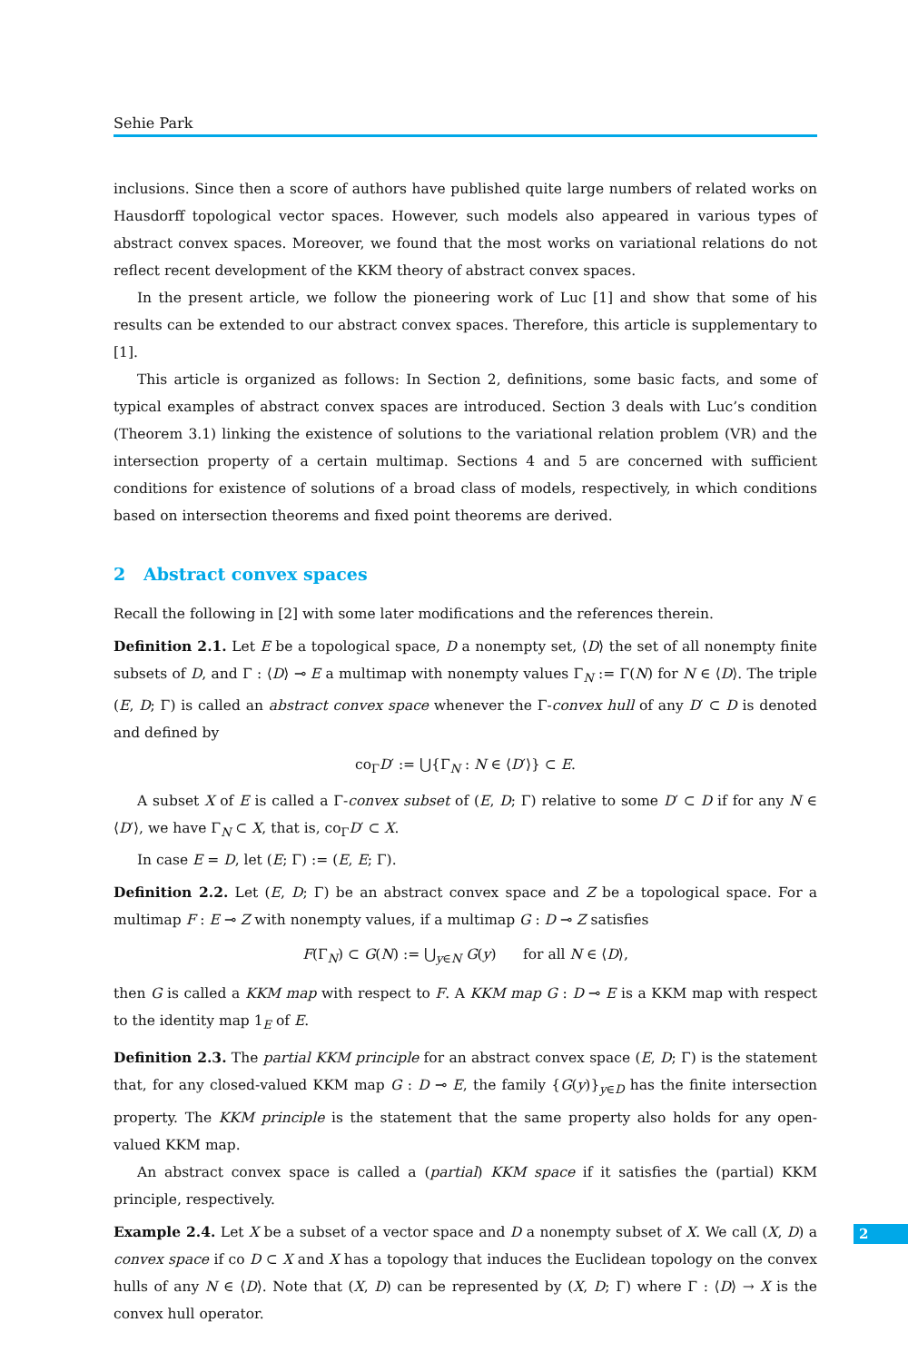Sehie Park
inclusions. Since then a score of authors have published quite large numbers of related works on Hausdorff topological vector spaces. However, such models also appeared in various types of abstract convex spaces. Moreover, we found that the most works on variational relations do not reflect recent development of the KKM theory of abstract convex spaces.
In the present article, we follow the pioneering work of Luc [1] and show that some of his results can be extended to our abstract convex spaces. Therefore, this article is supplementary to [1].
This article is organized as follows: In Section 2, definitions, some basic facts, and some of typical examples of abstract convex spaces are introduced. Section 3 deals with Luc’s condition (Theorem 3.1) linking the existence of solutions to the variational relation problem (VR) and the intersection property of a certain multimap. Sections 4 and 5 are concerned with sufficient conditions for existence of solutions of a broad class of models, respectively, in which conditions based on intersection theorems and fixed point theorems are derived.
2 Abstract convex spaces
Recall the following in [2] with some later modifications and the references therein.
Definition 2.1. Let E be a topological space, D a nonempty set, ⟨D⟩ the set of all nonempty finite subsets of D, and Γ : ⟨D⟩ ⊸ E a multimap with nonempty values Γ<sub>N</sub> := Γ(N) for N ∈ ⟨D⟩. The triple (E, D; Γ) is called an abstract convex space whenever the Γ-convex hull of any D′ ⊂ D is denoted and defined by
co<sub>Γ</sub>D′ := ⋃{Γ<sub>N</sub> : N ∈ ⟨D′⟩} ⊂ E.
A subset X of E is called a Γ-convex subset of (E, D; Γ) relative to some D′ ⊂ D if for any N ∈ ⟨D′⟩, we have Γ<sub>N</sub> ⊂ X, that is, co<sub>Γ</sub>D′ ⊂ X.
In case E = D, let (E; Γ) := (E, E; Γ).
Definition 2.2. Let (E, D; Γ) be an abstract convex space and Z be a topological space. For a multimap F : E ⊸ Z with nonempty values, if a multimap G : D ⊸ Z satisfies
F(Γ<sub>N</sub>) ⊂ G(N) := ⋃<sub>y∈N</sub> G(y) for all N ∈ ⟨D⟩,
then G is called a KKM map with respect to F. A KKM map G : D ⊸ E is a KKM map with respect to the identity map 1<sub>E</sub> of E.
Definition 2.3. The partial KKM principle for an abstract convex space (E, D; Γ) is the statement that, for any closed-valued KKM map G : D ⊸ E, the family {G(y)}<sub>y∈D</sub> has the finite intersection property. The KKM principle is the statement that the same property also holds for any open-valued KKM map.
An abstract convex space is called a (partial) KKM space if it satisfies the (partial) KKM principle, respectively.
Example 2.4. Let X be a subset of a vector space and D a nonempty subset of X. We call (X, D) a convex space if co D ⊂ X and X has a topology that induces the Euclidean topology on the convex hulls of any N ∈ ⟨D⟩. Note that (X, D) can be represented by (X, D; Γ) where Γ : ⟨D⟩ → X is the convex hull operator.
2